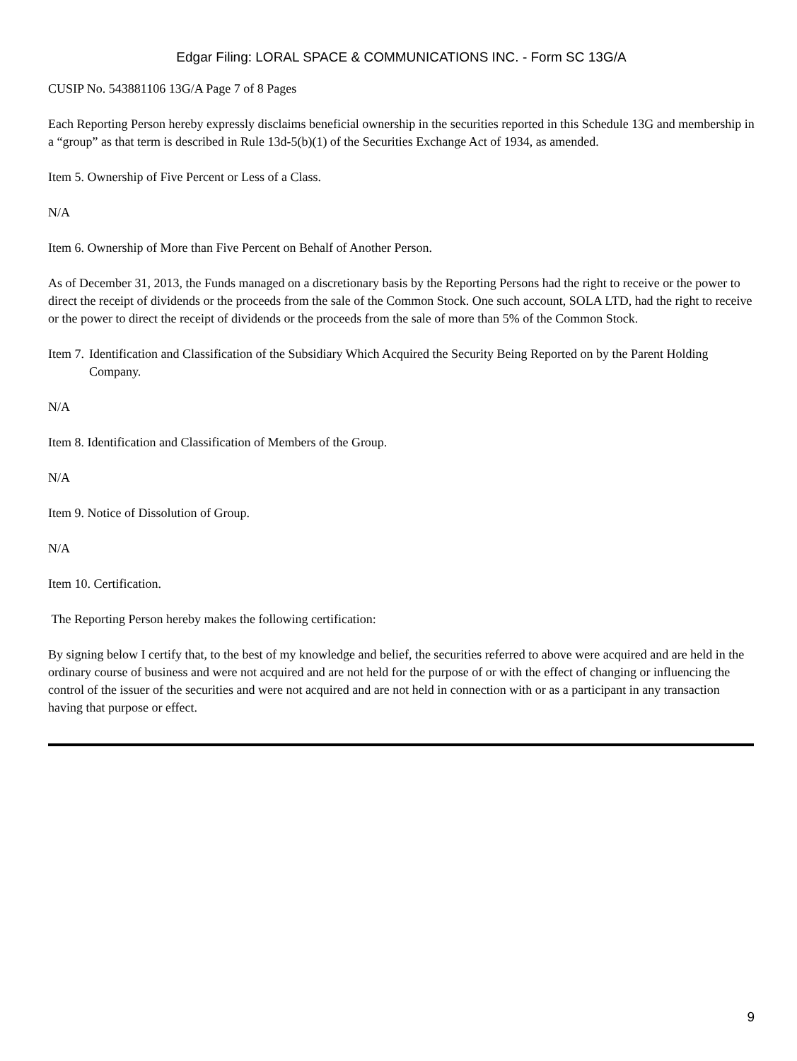Edgar Filing: LORAL SPACE & COMMUNICATIONS INC. - Form SC 13G/A
CUSIP No. 543881106 13G/A Page 7 of 8 Pages
Each Reporting Person hereby expressly disclaims beneficial ownership in the securities reported in this Schedule 13G and membership in a “group” as that term is described in Rule 13d-5(b)(1) of the Securities Exchange Act of 1934, as amended.
Item 5. Ownership of Five Percent or Less of a Class.
N/A
Item 6. Ownership of More than Five Percent on Behalf of Another Person.
As of December 31, 2013, the Funds managed on a discretionary basis by the Reporting Persons had the right to receive or the power to direct the receipt of dividends or the proceeds from the sale of the Common Stock. One such account, SOLA LTD, had the right to receive or the power to direct the receipt of dividends or the proceeds from the sale of more than 5% of the Common Stock.
Item 7.
Identification and Classification of the Subsidiary Which Acquired the Security Being Reported on by the Parent Holding Company.
N/A
Item 8. Identification and Classification of Members of the Group.
N/A
Item 9. Notice of Dissolution of Group.
N/A
Item 10. Certification.
The Reporting Person hereby makes the following certification:
By signing below I certify that, to the best of my knowledge and belief, the securities referred to above were acquired and are held in the ordinary course of business and were not acquired and are not held for the purpose of or with the effect of changing or influencing the control of the issuer of the securities and were not acquired and are not held in connection with or as a participant in any transaction having that purpose or effect.
9